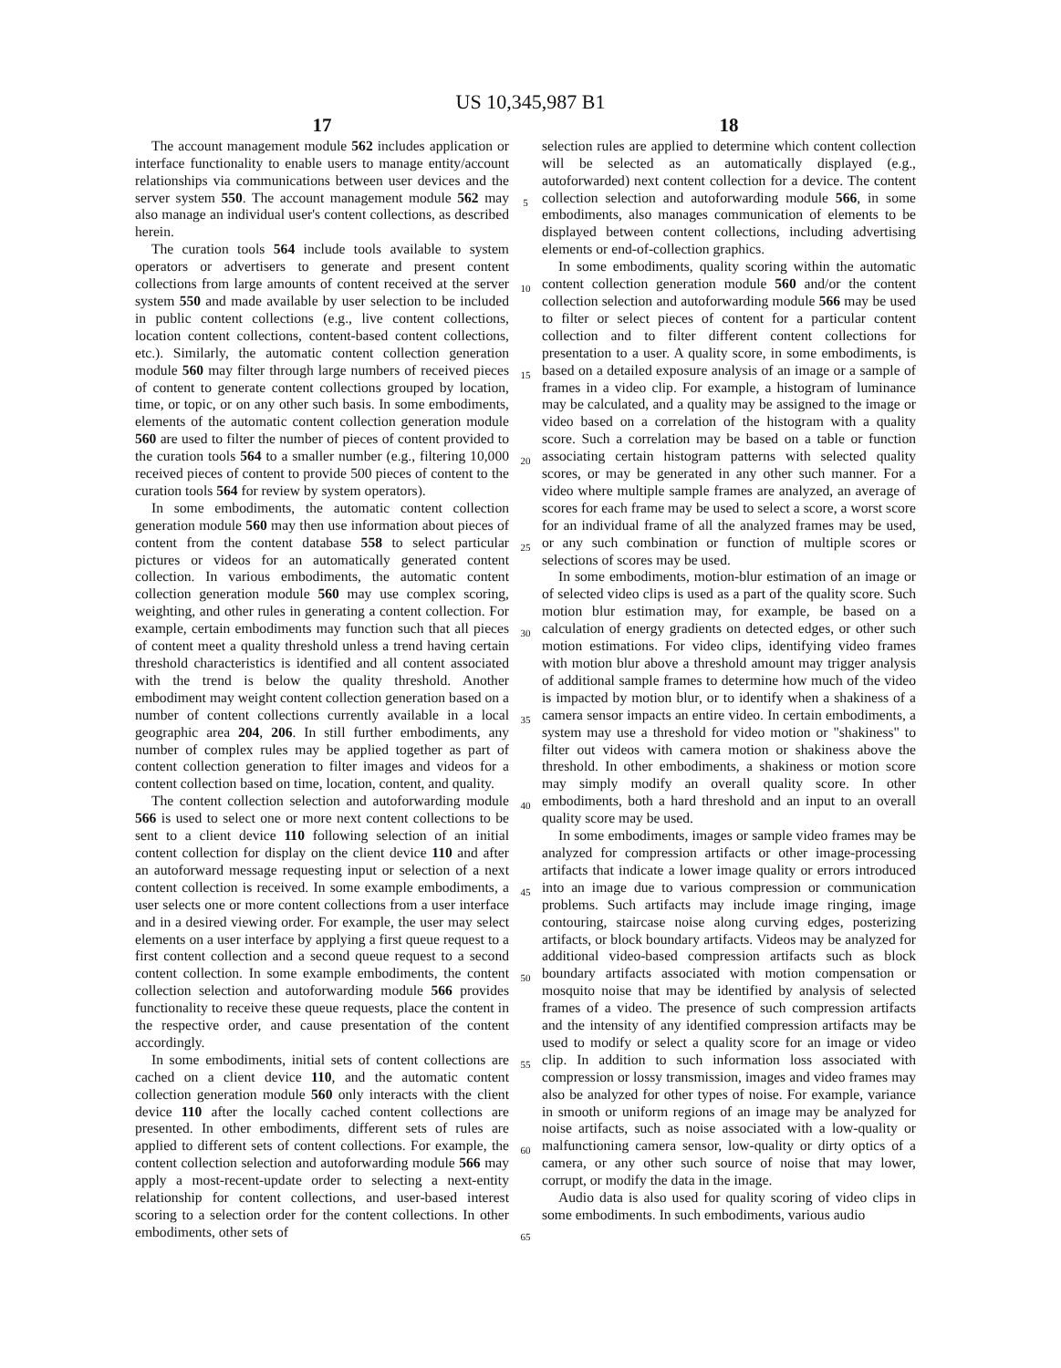US 10,345,987 B1
17
The account management module 562 includes application or interface functionality to enable users to manage entity/account relationships via communications between user devices and the server system 550. The account management module 562 may also manage an individual user's content collections, as described herein.
The curation tools 564 include tools available to system operators or advertisers to generate and present content collections from large amounts of content received at the server system 550 and made available by user selection to be included in public content collections (e.g., live content collections, location content collections, content-based content collections, etc.). Similarly, the automatic content collection generation module 560 may filter through large numbers of received pieces of content to generate content collections grouped by location, time, or topic, or on any other such basis. In some embodiments, elements of the automatic content collection generation module 560 are used to filter the number of pieces of content provided to the curation tools 564 to a smaller number (e.g., filtering 10,000 received pieces of content to provide 500 pieces of content to the curation tools 564 for review by system operators).
In some embodiments, the automatic content collection generation module 560 may then use information about pieces of content from the content database 558 to select particular pictures or videos for an automatically generated content collection. In various embodiments, the automatic content collection generation module 560 may use complex scoring, weighting, and other rules in generating a content collection. For example, certain embodiments may function such that all pieces of content meet a quality threshold unless a trend having certain threshold characteristics is identified and all content associated with the trend is below the quality threshold. Another embodiment may weight content collection generation based on a number of content collections currently available in a local geographic area 204, 206. In still further embodiments, any number of complex rules may be applied together as part of content collection generation to filter images and videos for a content collection based on time, location, content, and quality.
The content collection selection and autoforwarding module 566 is used to select one or more next content collections to be sent to a client device 110 following selection of an initial content collection for display on the client device 110 and after an autoforward message requesting input or selection of a next content collection is received. In some example embodiments, a user selects one or more content collections from a user interface and in a desired viewing order. For example, the user may select elements on a user interface by applying a first queue request to a first content collection and a second queue request to a second content collection. In some example embodiments, the content collection selection and autoforwarding module 566 provides functionality to receive these queue requests, place the content in the respective order, and cause presentation of the content accordingly.
In some embodiments, initial sets of content collections are cached on a client device 110, and the automatic content collection generation module 560 only interacts with the client device 110 after the locally cached content collections are presented. In other embodiments, different sets of rules are applied to different sets of content collections. For example, the content collection selection and autoforwarding module 566 may apply a most-recent-update order to selecting a next-entity relationship for content collections, and user-based interest scoring to a selection order for the content collections. In other embodiments, other sets of
5
10
15
20
25
30
35
40
45
50
55
60
65
18
selection rules are applied to determine which content collection will be selected as an automatically displayed (e.g., autoforwarded) next content collection for a device. The content collection selection and autoforwarding module 566, in some embodiments, also manages communication of elements to be displayed between content collections, including advertising elements or end-of-collection graphics.
In some embodiments, quality scoring within the automatic content collection generation module 560 and/or the content collection selection and autoforwarding module 566 may be used to filter or select pieces of content for a particular content collection and to filter different content collections for presentation to a user. A quality score, in some embodiments, is based on a detailed exposure analysis of an image or a sample of frames in a video clip. For example, a histogram of luminance may be calculated, and a quality may be assigned to the image or video based on a correlation of the histogram with a quality score. Such a correlation may be based on a table or function associating certain histogram patterns with selected quality scores, or may be generated in any other such manner. For a video where multiple sample frames are analyzed, an average of scores for each frame may be used to select a score, a worst score for an individual frame of all the analyzed frames may be used, or any such combination or function of multiple scores or selections of scores may be used.
In some embodiments, motion-blur estimation of an image or of selected video clips is used as a part of the quality score. Such motion blur estimation may, for example, be based on a calculation of energy gradients on detected edges, or other such motion estimations. For video clips, identifying video frames with motion blur above a threshold amount may trigger analysis of additional sample frames to determine how much of the video is impacted by motion blur, or to identify when a shakiness of a camera sensor impacts an entire video. In certain embodiments, a system may use a threshold for video motion or "shakiness" to filter out videos with camera motion or shakiness above the threshold. In other embodiments, a shakiness or motion score may simply modify an overall quality score. In other embodiments, both a hard threshold and an input to an overall quality score may be used.
In some embodiments, images or sample video frames may be analyzed for compression artifacts or other image-processing artifacts that indicate a lower image quality or errors introduced into an image due to various compression or communication problems. Such artifacts may include image ringing, image contouring, staircase noise along curving edges, posterizing artifacts, or block boundary artifacts. Videos may be analyzed for additional video-based compression artifacts such as block boundary artifacts associated with motion compensation or mosquito noise that may be identified by analysis of selected frames of a video. The presence of such compression artifacts and the intensity of any identified compression artifacts may be used to modify or select a quality score for an image or video clip. In addition to such information loss associated with compression or lossy transmission, images and video frames may also be analyzed for other types of noise. For example, variance in smooth or uniform regions of an image may be analyzed for noise artifacts, such as noise associated with a low-quality or malfunctioning camera sensor, low-quality or dirty optics of a camera, or any other such source of noise that may lower, corrupt, or modify the data in the image.
Audio data is also used for quality scoring of video clips in some embodiments. In such embodiments, various audio